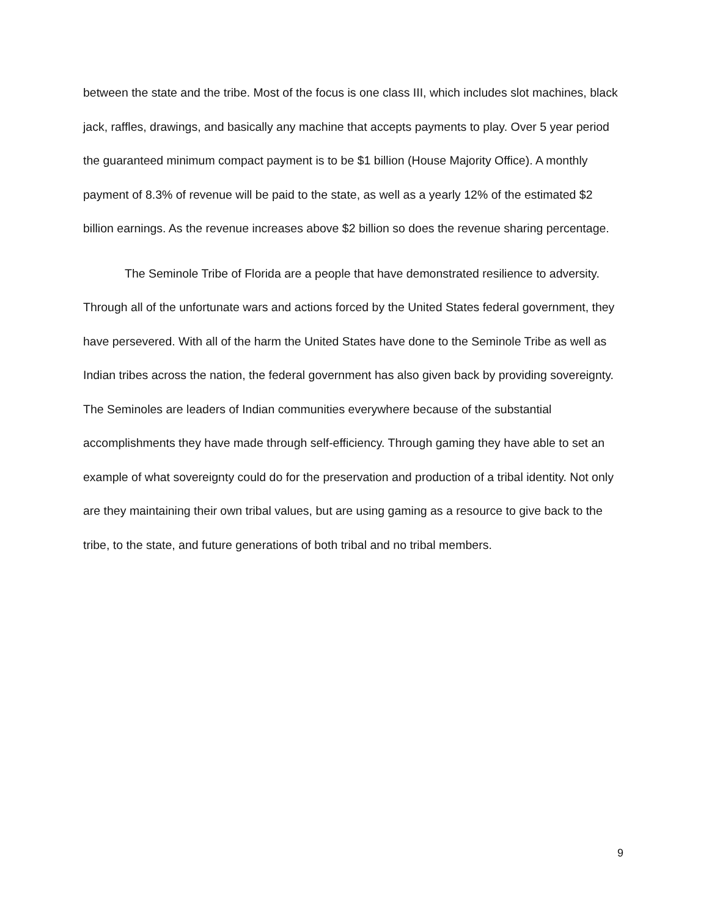between the state and the tribe. Most of the focus is one class III, which includes slot machines, black jack, raffles, drawings, and basically any machine that accepts payments to play. Over 5 year period the guaranteed minimum compact payment is to be $1 billion (House Majority Office). A monthly payment of 8.3% of revenue will be paid to the state, as well as a yearly 12% of the estimated $2 billion earnings. As the revenue increases above $2 billion so does the revenue sharing percentage.
The Seminole Tribe of Florida are a people that have demonstrated resilience to adversity. Through all of the unfortunate wars and actions forced by the United States federal government, they have persevered. With all of the harm the United States have done to the Seminole Tribe as well as Indian tribes across the nation, the federal government has also given back by providing sovereignty. The Seminoles are leaders of Indian communities everywhere because of the substantial accomplishments they have made through self-efficiency. Through gaming they have able to set an example of what sovereignty could do for the preservation and production of a tribal identity. Not only are they maintaining their own tribal values, but are using gaming as a resource to give back to the tribe, to the state, and future generations of both tribal and no tribal members.
9